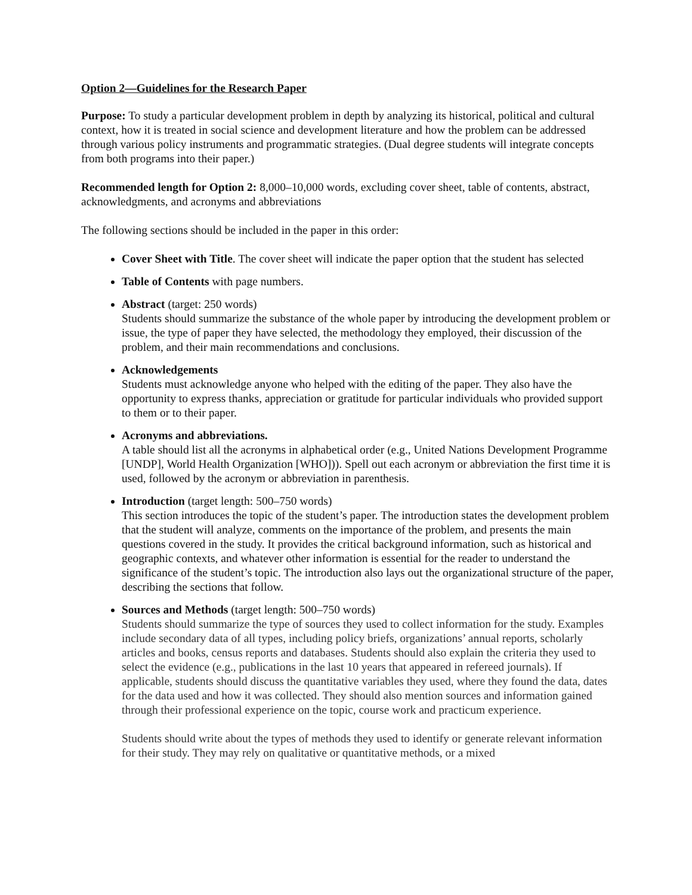Option 2—Guidelines for the Research Paper
Purpose: To study a particular development problem in depth by analyzing its historical, political and cultural context, how it is treated in social science and development literature and how the problem can be addressed through various policy instruments and programmatic strategies. (Dual degree students will integrate concepts from both programs into their paper.)
Recommended length for Option 2: 8,000–10,000 words, excluding cover sheet, table of contents, abstract, acknowledgments, and acronyms and abbreviations
The following sections should be included in the paper in this order:
Cover Sheet with Title. The cover sheet will indicate the paper option that the student has selected
Table of Contents with page numbers.
Abstract (target: 250 words)
Students should summarize the substance of the whole paper by introducing the development problem or issue, the type of paper they have selected, the methodology they employed, their discussion of the problem, and their main recommendations and conclusions.
Acknowledgements
Students must acknowledge anyone who helped with the editing of the paper. They also have the opportunity to express thanks, appreciation or gratitude for particular individuals who provided support to them or to their paper.
Acronyms and abbreviations.
A table should list all the acronyms in alphabetical order (e.g., United Nations Development Programme [UNDP], World Health Organization [WHO])). Spell out each acronym or abbreviation the first time it is used, followed by the acronym or abbreviation in parenthesis.
Introduction (target length: 500–750 words)
This section introduces the topic of the student’s paper. The introduction states the development problem that the student will analyze, comments on the importance of the problem, and presents the main questions covered in the study. It provides the critical background information, such as historical and geographic contexts, and whatever other information is essential for the reader to understand the significance of the student’s topic. The introduction also lays out the organizational structure of the paper, describing the sections that follow.
Sources and Methods (target length: 500–750 words)
Students should summarize the type of sources they used to collect information for the study. Examples include secondary data of all types, including policy briefs, organizations’ annual reports, scholarly articles and books, census reports and databases. Students should also explain the criteria they used to select the evidence (e.g., publications in the last 10 years that appeared in refereed journals). If applicable, students should discuss the quantitative variables they used, where they found the data, dates for the data used and how it was collected. They should also mention sources and information gained through their professional experience on the topic, course work and practicum experience.
Students should write about the types of methods they used to identify or generate relevant information for their study. They may rely on qualitative or quantitative methods, or a mixed